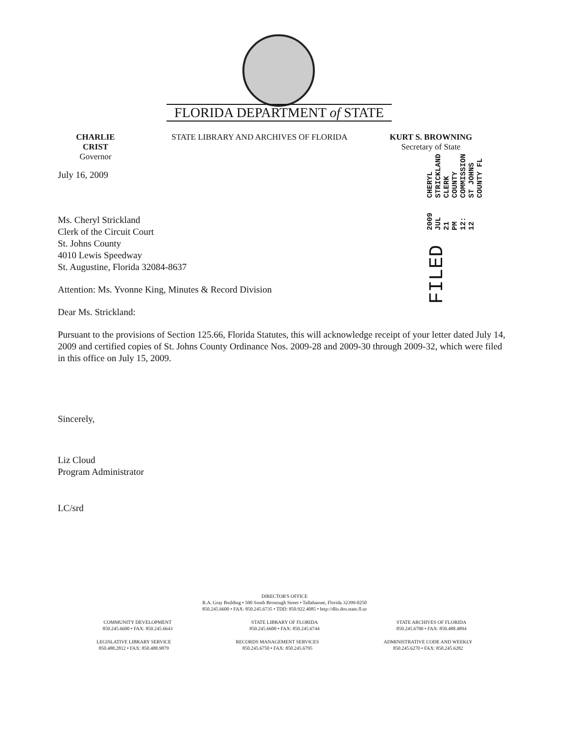FLORIDA DEPARTMENT of STATE
CHARLIE CRIST
Governor
STATE LIBRARY AND ARCHIVES OF FLORIDA KURT S. BROWNING
Secretary of State
FILED
2009 JUL 21 PM 12: 12
CHERYL STRICKLAND
CLERK COUNTY COMMISSION
ST JOHNS COUNTY FL
July 16, 2009
Ms. Cheryl Strickland
Clerk of the Circuit Court
St. Johns County
4010 Lewis Speedway
St. Augustine, Florida 32084-8637
Attention: Ms. Yvonne King, Minutes & Record Division
Dear Ms. Strickland:
Pursuant to the provisions of Section 125.66, Florida Statutes, this will acknowledge receipt of your letter dated July 14, 2009 and certified copies of St. Johns County Ordinance Nos. 2009-28 and 2009-30 through 2009-32, which were filed in this office on July 15, 2009.
Sincerely,
Liz Cloud
Program Administrator
LC/srd
DIRECTOR'S OFFICE
R.A. Gray Building • 500 South Bronough Street • Tallahassee, Florida 32399-0250
850.245.6600 • FAX: 850.245.6735 • TDD: 850.922.4085 • http://dlis.dos.state.fl.us
COMMUNITY DEVELOPMENT
850.245.6600 • FAX: 850.245.6643
STATE LIBRARY OF FLORIDA
850.245.6600 • FAX: 850.245.6744
STATE ARCHIVES OF FLORIDA
850.245.6700 • FAX: 850.488.4894
LEGISLATIVE LIBRARY SERVICE
850.488.2812 • FAX: 850.488.9879
RECORDS MANAGEMENT SERVICES
850.245.6750 • FAX: 850.245.6795
ADMINISTRATIVE CODE AND WEEKLY
850.245.6270 • FAX: 850.245.6282